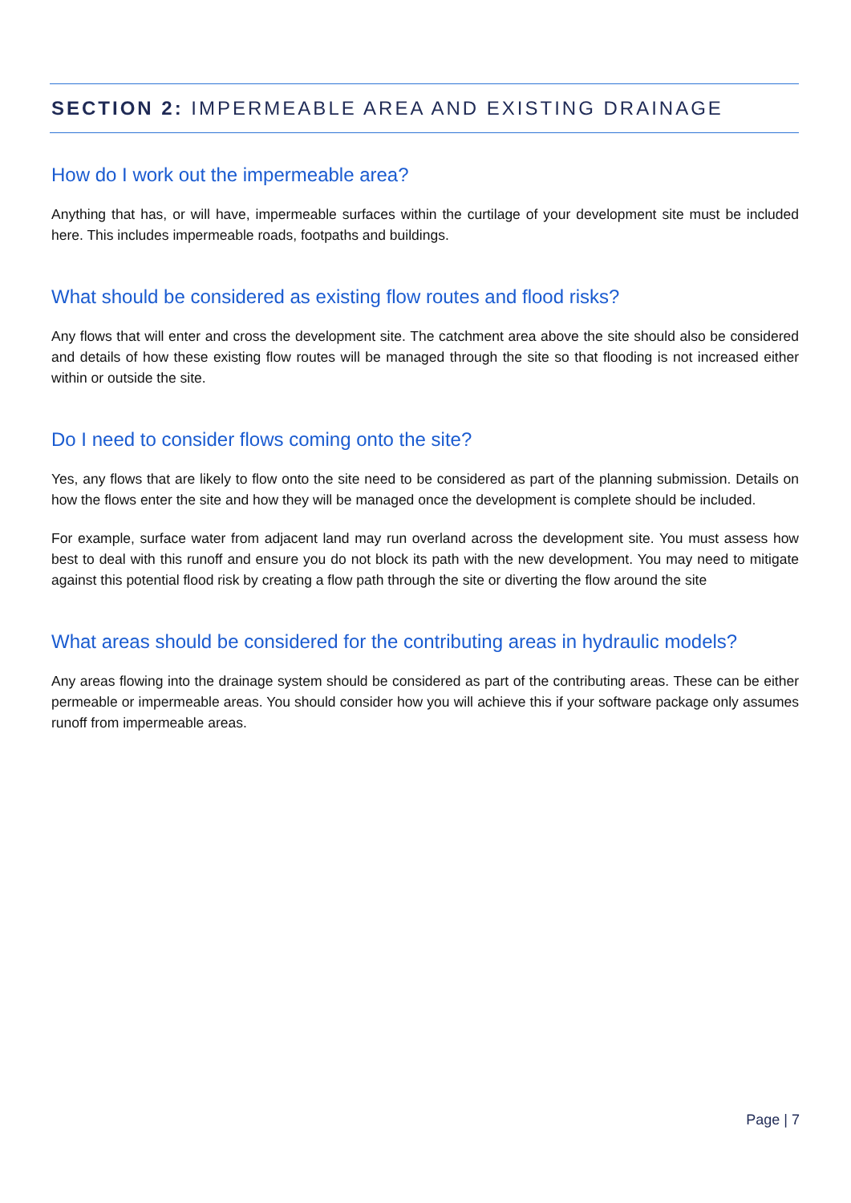SECTION 2: IMPERMEABLE AREA AND EXISTING DRAINAGE
How do I work out the impermeable area?
Anything that has, or will have, impermeable surfaces within the curtilage of your development site must be included here. This includes impermeable roads, footpaths and buildings.
What should be considered as existing flow routes and flood risks?
Any flows that will enter and cross the development site. The catchment area above the site should also be considered and details of how these existing flow routes will be managed through the site so that flooding is not increased either within or outside the site.
Do I need to consider flows coming onto the site?
Yes, any flows that are likely to flow onto the site need to be considered as part of the planning submission. Details on how the flows enter the site and how they will be managed once the development is complete should be included.
For example, surface water from adjacent land may run overland across the development site. You must assess how best to deal with this runoff and ensure you do not block its path with the new development. You may need to mitigate against this potential flood risk by creating a flow path through the site or diverting the flow around the site
What areas should be considered for the contributing areas in hydraulic models?
Any areas flowing into the drainage system should be considered as part of the contributing areas. These can be either permeable or impermeable areas. You should consider how you will achieve this if your software package only assumes runoff from impermeable areas.
Page | 7